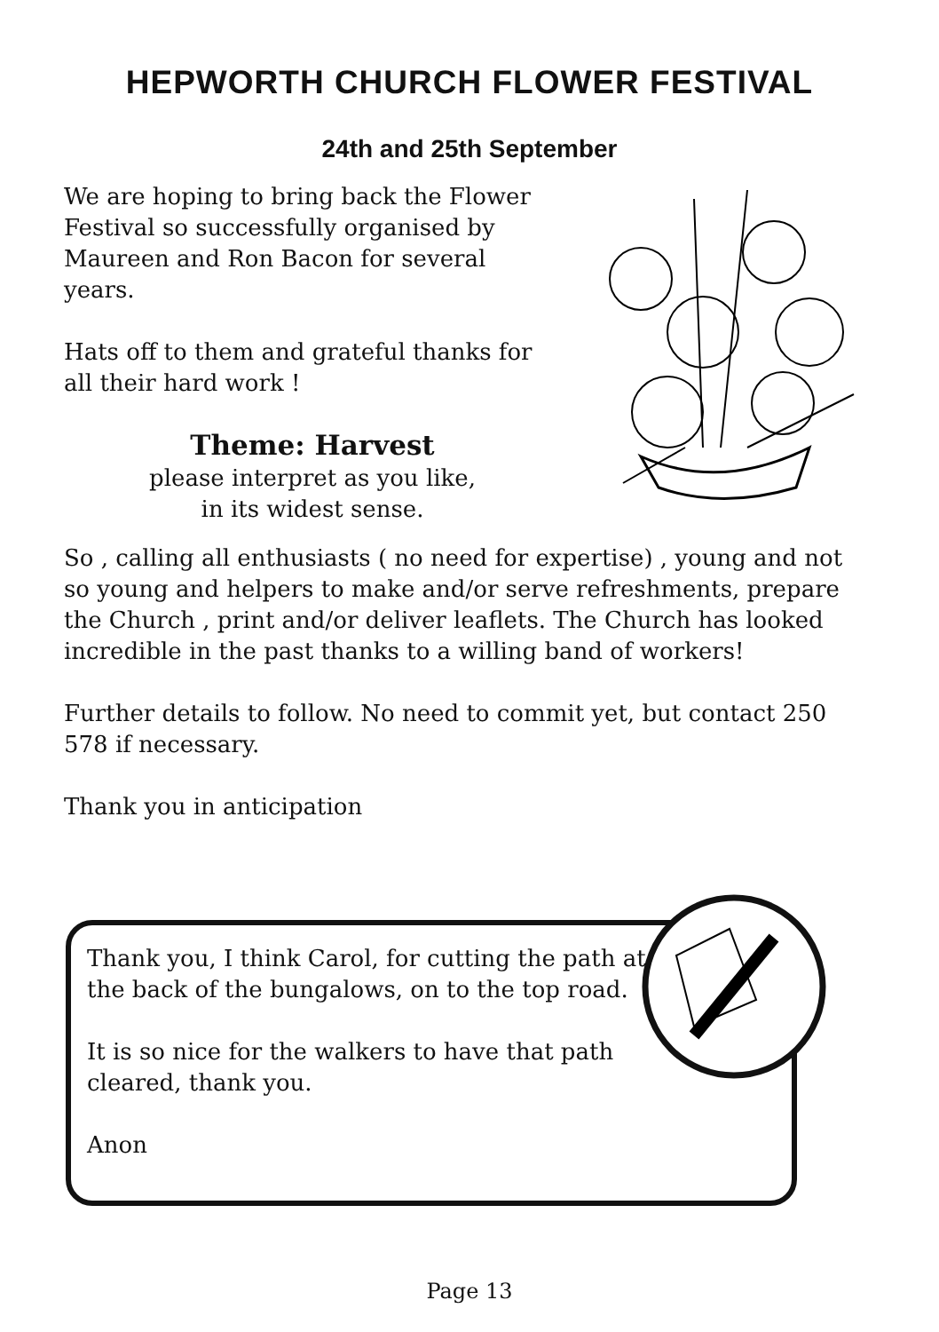HEPWORTH CHURCH FLOWER FESTIVAL
24th and 25th September
We are hoping to bring back the Flower Festival so successfully organised by Maureen and Ron Bacon for several years.
Hats off to them and grateful thanks for all their hard work !
Theme: Harvest
please interpret as you like,
in its widest sense.
So , calling all enthusiasts ( no need for expertise) , young and not so young and helpers to make and/or serve refreshments, prepare the Church , print and/or deliver leaflets. The Church has looked incredible in the past thanks to a willing band of workers!
Further details to follow. No need to commit yet, but contact 250 578 if necessary.
Thank you in anticipation
Thank you, I think Carol, for cutting the path at the back of the bungalows, on to the top road.
It is so nice for the walkers to have that path cleared, thank you.
Anon
Page 13